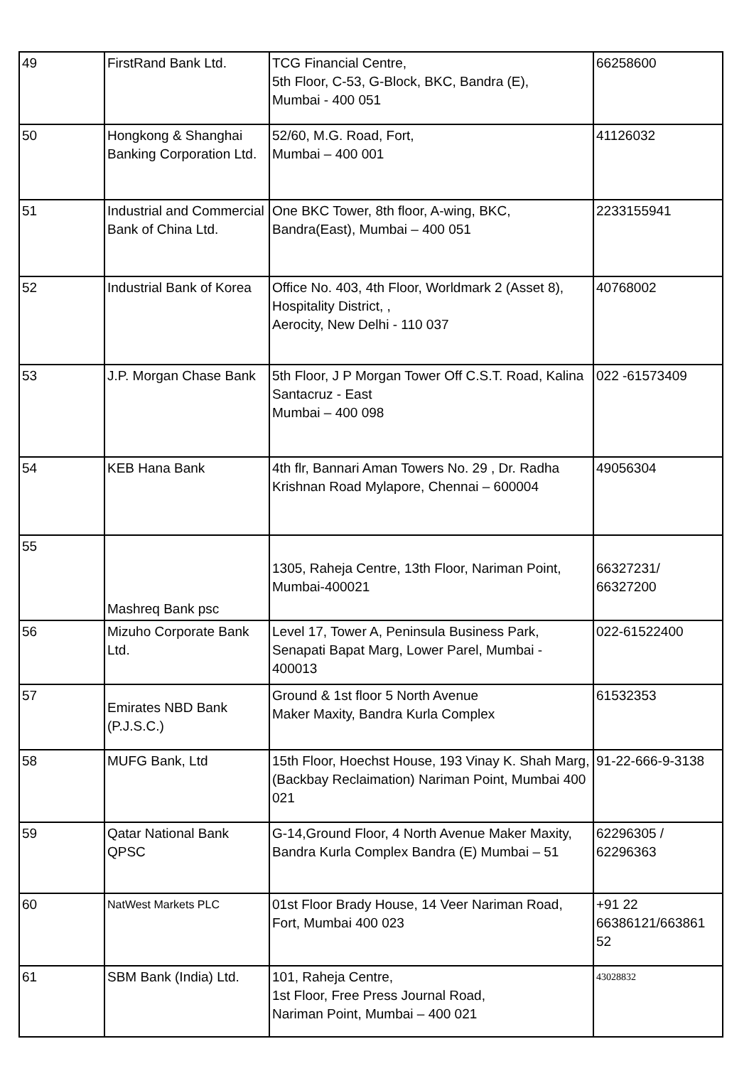| 49 | FirstRand Bank Ltd. | TCG Financial Centre, 5th Floor, C-53, G-Block, BKC, Bandra (E), Mumbai - 400 051 | 66258600 |
| 50 | Hongkong & Shanghai Banking Corporation Ltd. | 52/60, M.G. Road, Fort, Mumbai – 400 001 | 41126032 |
| 51 | Industrial and Commercial Bank of China Ltd. | One BKC Tower, 8th floor, A-wing, BKC, Bandra(East), Mumbai – 400 051 | 2233155941 |
| 52 | Industrial Bank of Korea | Office No. 403, 4th Floor, Worldmark 2 (Asset 8), Hospitality District, , Aerocity, New Delhi - 110 037 | 40768002 |
| 53 | J.P. Morgan Chase Bank | 5th Floor, J P Morgan Tower Off C.S.T. Road, Kalina Santacruz - East Mumbai – 400 098 | 022 -61573409 |
| 54 | KEB Hana Bank | 4th flr, Bannari Aman Towers No. 29 , Dr. Radha Krishnan Road Mylapore, Chennai – 600004 | 49056304 |
| 55 | Mashreq Bank psc | 1305, Raheja Centre, 13th Floor, Nariman Point, Mumbai-400021 | 66327231/ 66327200 |
| 56 | Mizuho Corporate Bank Ltd. | Level 17, Tower A, Peninsula Business Park, Senapati Bapat Marg, Lower Parel, Mumbai - 400013 | 022-61522400 |
| 57 | Emirates NBD Bank (P.J.S.C.) | Ground & 1st floor 5 North Avenue Maker Maxity, Bandra Kurla Complex | 61532353 |
| 58 | MUFG Bank, Ltd | 15th Floor, Hoechst House, 193 Vinay K. Shah Marg, (Backbay Reclaimation) Nariman Point, Mumbai 400 021 | 91-22-666-9-3138 |
| 59 | Qatar National Bank QPSC | G-14,Ground Floor, 4 North Avenue Maker Maxity, Bandra Kurla Complex Bandra (E) Mumbai – 51 | 62296305 / 62296363 |
| 60 | NatWest Markets PLC | 01st Floor Brady House, 14 Veer Nariman Road, Fort, Mumbai 400 023 | +91 22 66386121/663861 52 |
| 61 | SBM Bank (India) Ltd. | 101, Raheja Centre, 1st Floor, Free Press Journal Road, Nariman Point, Mumbai – 400 021 | 43028832 |